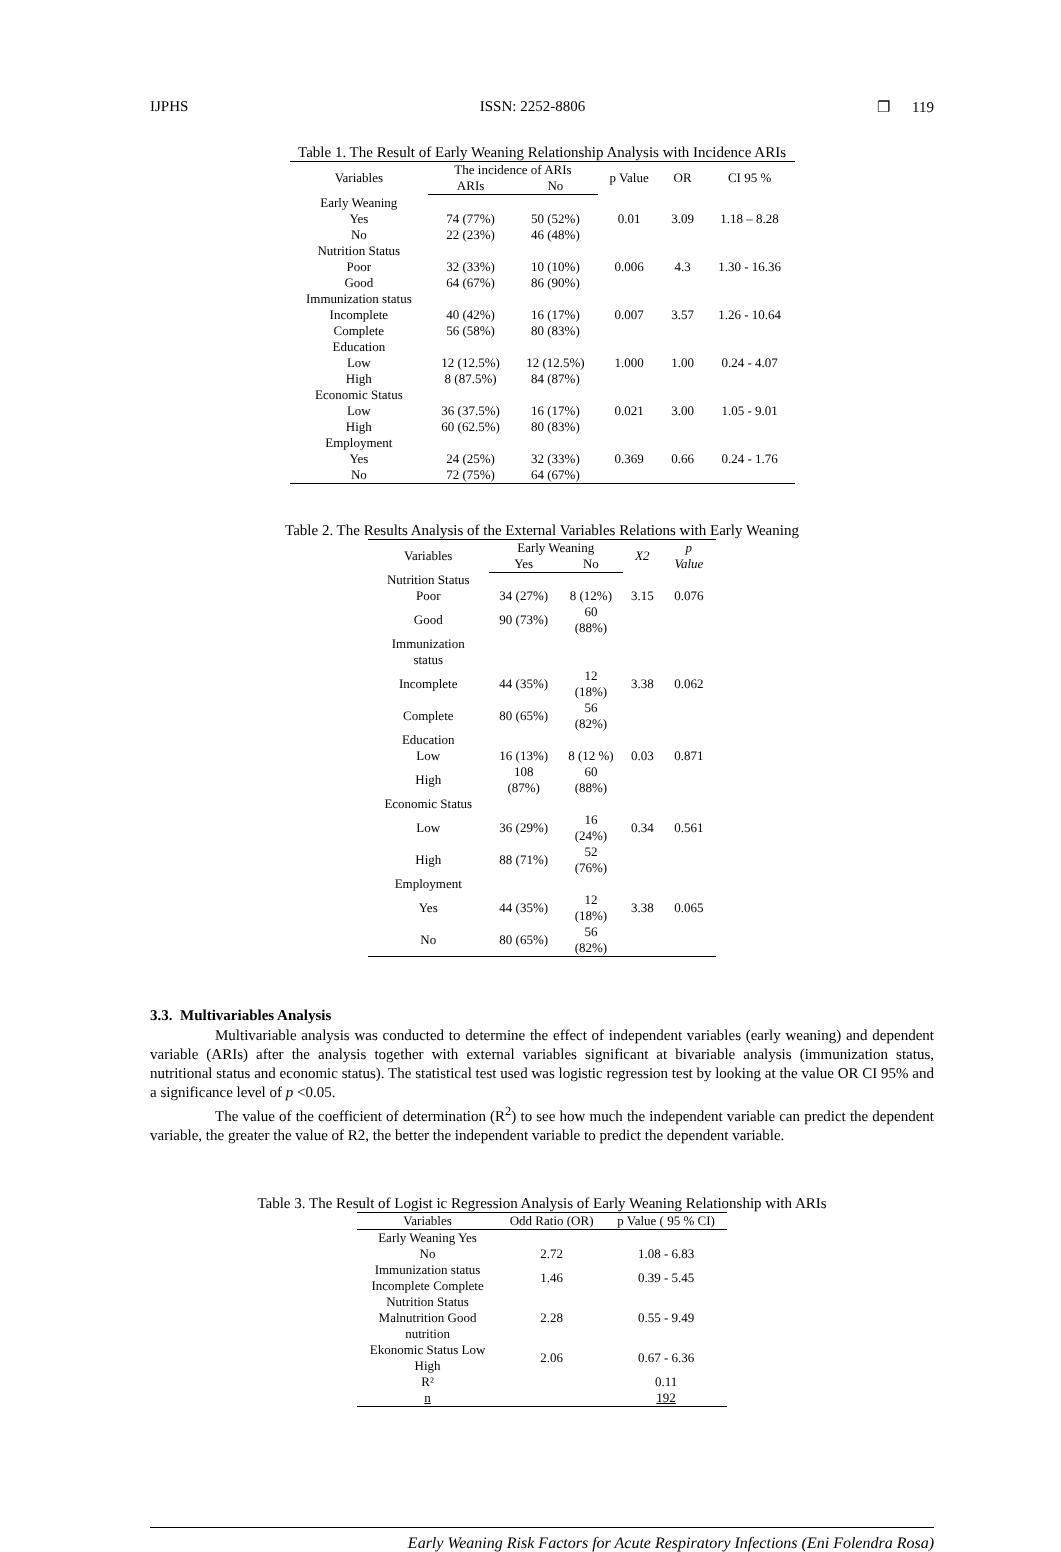IJPHS ISSN: 2252-8806 ❐ 119
Table 1. The Result of Early Weaning Relationship Analysis with Incidence ARIs
| Variables | The incidence of ARIs | | p Value | OR | CI 95 % |
| --- | --- | --- | --- | --- | --- |
| | ARIs | No | | | |
| Early Weaning | | | | | |
| Yes | 74 (77%) | 50 (52%) | 0.01 | 3.09 | 1.18 – 8.28 |
| No | 22 (23%) | 46 (48%) | | | |
| Nutrition Status | | | | | |
| Poor | 32 (33%) | 10 (10%) | 0.006 | 4.3 | 1.30 - 16.36 |
| Good | 64 (67%) | 86 (90%) | | | |
| Immunization status | | | | | |
| Incomplete | 40 (42%) | 16 (17%) | 0.007 | 3.57 | 1.26 - 10.64 |
| Complete | 56 (58%) | 80 (83%) | | | |
| Education | | | | | |
| Low | 12 (12.5%) | 12 (12.5%) | 1.000 | 1.00 | 0.24 - 4.07 |
| High | 8 (87.5%) | 84 (87%) | | | |
| Economic Status | | | | | |
| Low | 36 (37.5%) | 16 (17%) | 0.021 | 3.00 | 1.05 - 9.01 |
| High | 60 (62.5%) | 80 (83%) | | | |
| Employment | | | | | |
| Yes | 24 (25%) | 32 (33%) | 0.369 | 0.66 | 0.24 - 1.76 |
| No | 72 (75%) | 64 (67%) | | | |
Table 2. The Results Analysis of the External Variables Relations with Early Weaning
| Variables | Early Weaning | | X2 | p Value |
| --- | --- | --- | --- | --- |
| | Yes | No | | |
| Nutrition Status | | | | |
| Poor | 34 (27%) | 8 (12%) | 3.15 | 0.076 |
| Good | 90 (73%) | 60 (88%) | | |
| Immunization status | | | | |
| Incomplete | 44 (35%) | 12 (18%) | 3.38 | 0.062 |
| Complete | 80 (65%) | 56 (82%) | | |
| Education | | | | |
| Low | 16 (13%) | 8 (12 %) | 0.03 | 0.871 |
| High | 108 (87%) | 60 (88%) | | |
| Economic Status | | | | |
| Low | 36 (29%) | 16 (24%) | 0.34 | 0.561 |
| High | 88 (71%) | 52 (76%) | | |
| Employment | | | | |
| Yes | 44 (35%) | 12 (18%) | 3.38 | 0.065 |
| No | 80 (65%) | 56 (82%) | | |
3.3. Multivariables Analysis
Multivariable analysis was conducted to determine the effect of independent variables (early weaning) and dependent variable (ARIs) after the analysis together with external variables significant at bivariable analysis (immunization status, nutritional status and economic status). The statistical test used was logistic regression test by looking at the value OR CI 95% and a significance level of p <0.05.
The value of the coefficient of determination (R<sup>2</sup>) to see how much the independent variable can predict the dependent variable, the greater the value of R2, the better the independent variable to predict the dependent variable.
Table 3. The Result of Logist ic Regression Analysis of Early Weaning Relationship with ARIs
| Variables | Odd Ratio (OR) | p Value ( 95 % CI) |
| --- | --- | --- |
| Early Weaning Yes No | 2.72 | 1.08 - 6.83 |
| Immunization status Incomplete Complete | 1.46 | 0.39 - 5.45 |
| Nutrition Status Malnutrition Good nutrition | 2.28 | 0.55 - 9.49 |
| Ekonomic Status Low High | 2.06 | 0.67 - 6.36 |
| R² | | 0.11 |
| n | | 192 |
Early Weaning Risk Factors for Acute Respiratory Infections (Eni Folendra Rosa)